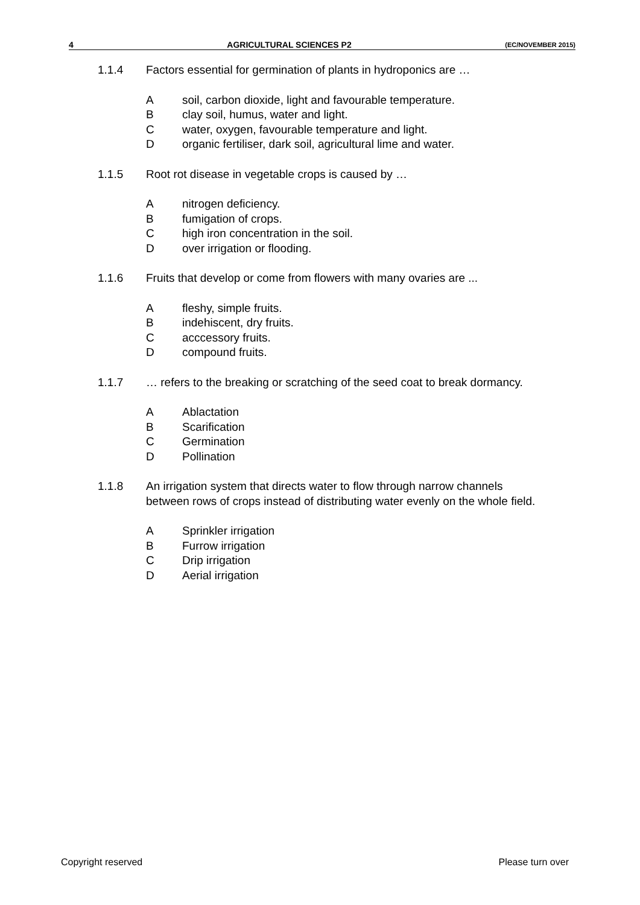4 AGRICULTURAL SCIENCES P2 (EC/NOVEMBER 2015)
1.1.4 Factors essential for germination of plants in hydroponics are …
Asoil, carbon dioxide, light and favourable temperature.
Bclay soil, humus, water and light.
Cwater, oxygen, favourable temperature and light.
Dorganic fertiliser, dark soil, agricultural lime and water.
1.1.5 Root rot disease in vegetable crops is caused by …
Anitrogen deficiency.
Bfumigation of crops.
Chigh iron concentration in the soil.
Dover irrigation or flooding.
1.1.6 Fruits that develop or come from flowers with many ovaries are ...
Afleshy, simple fruits.
Bindehiscent, dry fruits.
Cacccessory fruits.
Dcompound fruits.
1.1.7 … refers to the breaking or scratching of the seed coat to break dormancy.
A Ablactation
B Scarification
C Germination
D Pollination
1.1.8 An irrigation system that directs water to flow through narrow channels between rows of crops instead of distributing water evenly on the whole field.
A Sprinkler irrigation
B Furrow irrigation
C Drip irrigation
D Aerial irrigation
Copyright reserved Please turn over